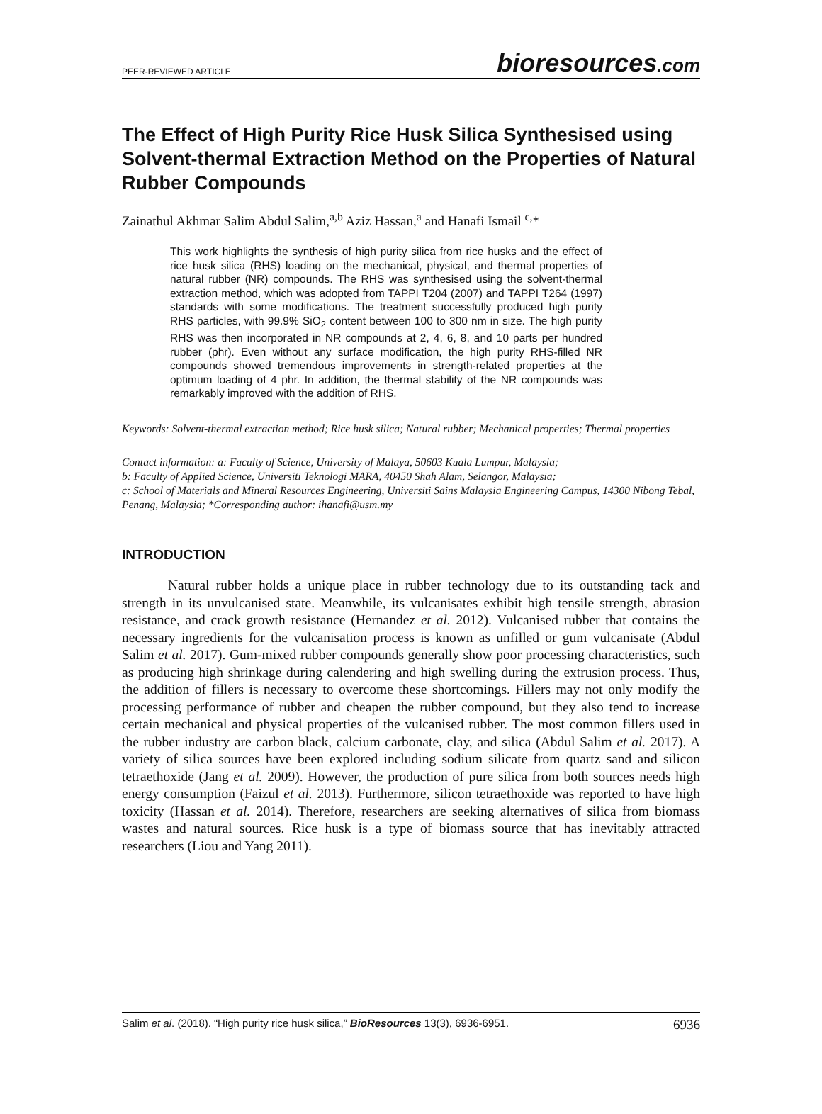PEER-REVIEWED ARTICLE bioresources.com
The Effect of High Purity Rice Husk Silica Synthesised using Solvent-thermal Extraction Method on the Properties of Natural Rubber Compounds
Zainathul Akhmar Salim Abdul Salim,<sup>a,b</sup> Aziz Hassan,<sup>a</sup> and Hanafi Ismail <sup>c,</sup>*
This work highlights the synthesis of high purity silica from rice husks and the effect of rice husk silica (RHS) loading on the mechanical, physical, and thermal properties of natural rubber (NR) compounds. The RHS was synthesised using the solvent-thermal extraction method, which was adopted from TAPPI T204 (2007) and TAPPI T264 (1997) standards with some modifications. The treatment successfully produced high purity RHS particles, with 99.9% SiO<sub>2</sub> content between 100 to 300 nm in size. The high purity RHS was then incorporated in NR compounds at 2, 4, 6, 8, and 10 parts per hundred rubber (phr). Even without any surface modification, the high purity RHS-filled NR compounds showed tremendous improvements in strength-related properties at the optimum loading of 4 phr. In addition, the thermal stability of the NR compounds was remarkably improved with the addition of RHS.
Keywords: Solvent-thermal extraction method; Rice husk silica; Natural rubber; Mechanical properties; Thermal properties
Contact information: a: Faculty of Science, University of Malaya, 50603 Kuala Lumpur, Malaysia;
b: Faculty of Applied Science, Universiti Teknologi MARA, 40450 Shah Alam, Selangor, Malaysia;
c: School of Materials and Mineral Resources Engineering, Universiti Sains Malaysia Engineering Campus, 14300 Nibong Tebal, Penang, Malaysia; *Corresponding author: ihanafi@usm.my
INTRODUCTION
Natural rubber holds a unique place in rubber technology due to its outstanding tack and strength in its unvulcanised state. Meanwhile, its vulcanisates exhibit high tensile strength, abrasion resistance, and crack growth resistance (Hernandez et al. 2012). Vulcanised rubber that contains the necessary ingredients for the vulcanisation process is known as unfilled or gum vulcanisate (Abdul Salim et al. 2017). Gum-mixed rubber compounds generally show poor processing characteristics, such as producing high shrinkage during calendering and high swelling during the extrusion process. Thus, the addition of fillers is necessary to overcome these shortcomings. Fillers may not only modify the processing performance of rubber and cheapen the rubber compound, but they also tend to increase certain mechanical and physical properties of the vulcanised rubber. The most common fillers used in the rubber industry are carbon black, calcium carbonate, clay, and silica (Abdul Salim et al. 2017). A variety of silica sources have been explored including sodium silicate from quartz sand and silicon tetraethoxide (Jang et al. 2009). However, the production of pure silica from both sources needs high energy consumption (Faizul et al. 2013). Furthermore, silicon tetraethoxide was reported to have high toxicity (Hassan et al. 2014). Therefore, researchers are seeking alternatives of silica from biomass wastes and natural sources. Rice husk is a type of biomass source that has inevitably attracted researchers (Liou and Yang 2011).
Salim et al. (2018). “High purity rice husk silica,” BioResources 13(3), 6936-6951. 6936